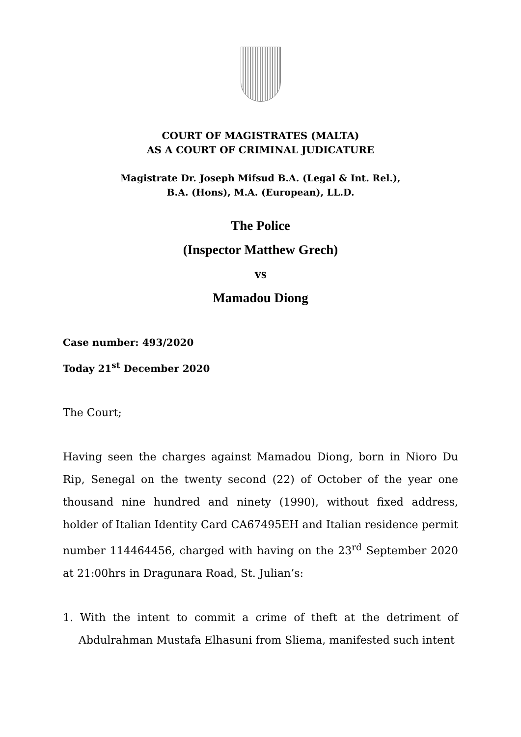COURT OF MAGISTRATES (MALTA)
AS A COURT OF CRIMINAL JUDICATURE
Magistrate Dr. Joseph Mifsud B.A. (Legal & Int. Rel.),
B.A. (Hons), M.A. (European), LL.D.
The Police
(Inspector Matthew Grech)
vs
Mamadou Diong
Case number: 493/2020
Today 21<sup>st</sup> December 2020
The Court;
Having seen the charges against Mamadou Diong, born in Nioro Du Rip, Senegal on the twenty second (22) of October of the year one thousand nine hundred and ninety (1990), without fixed address, holder of Italian Identity Card CA67495EH and Italian residence permit number 114464456, charged with having on the 23<sup>rd</sup> September 2020 at 21:00hrs in Dragunara Road, St. Julian’s:
1. With the intent to commit a crime of theft at the detriment of Abdulrahman Mustafa Elhasuni from Sliema, manifested such intent